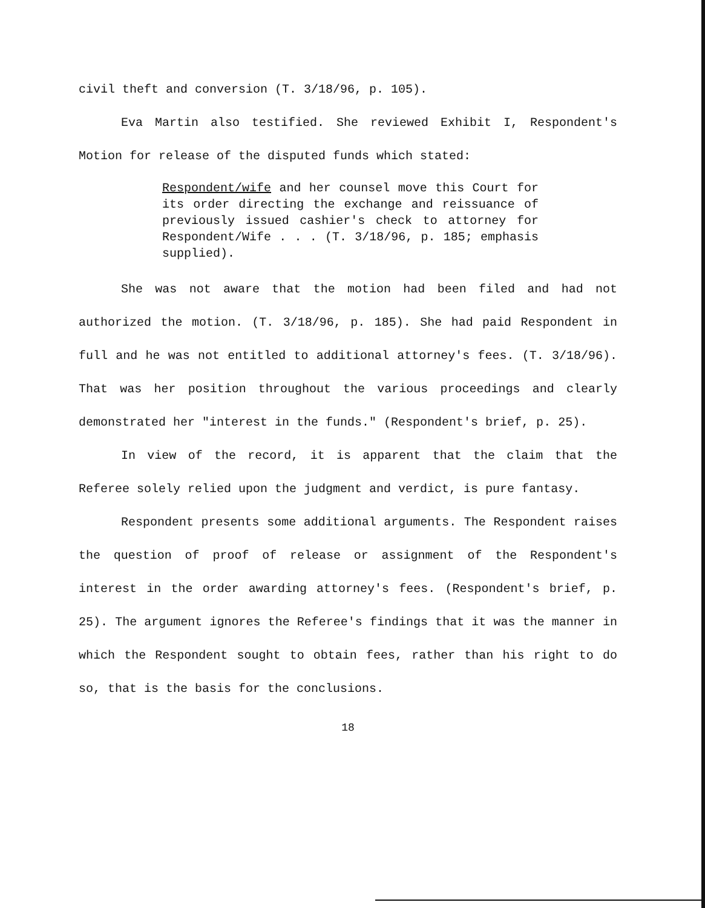civil theft and conversion (T. 3/18/96, p. 105).
Eva Martin also testified. She reviewed Exhibit I, Respondent's Motion for release of the disputed funds which stated:
Respondent/wife and her counsel move this Court for its order directing the exchange and reissuance of previously issued cashier's check to attorney for Respondent/Wife . . . (T. 3/18/96, p. 185; emphasis supplied).
She was not aware that the motion had been filed and had not authorized the motion. (T. 3/18/96, p. 185). She had paid Respondent in full and he was not entitled to additional attorney's fees. (T. 3/18/96). That was her position throughout the various proceedings and clearly demonstrated her "interest in the funds." (Respondent's brief, p. 25).
In view of the record, it is apparent that the claim that the Referee solely relied upon the judgment and verdict, is pure fantasy.
Respondent presents some additional arguments. The Respondent raises the question of proof of release or assignment of the Respondent's interest in the order awarding attorney's fees. (Respondent's brief, p. 25). The argument ignores the Referee's findings that it was the manner in which the Respondent sought to obtain fees, rather than his right to do so, that is the basis for the conclusions.
18